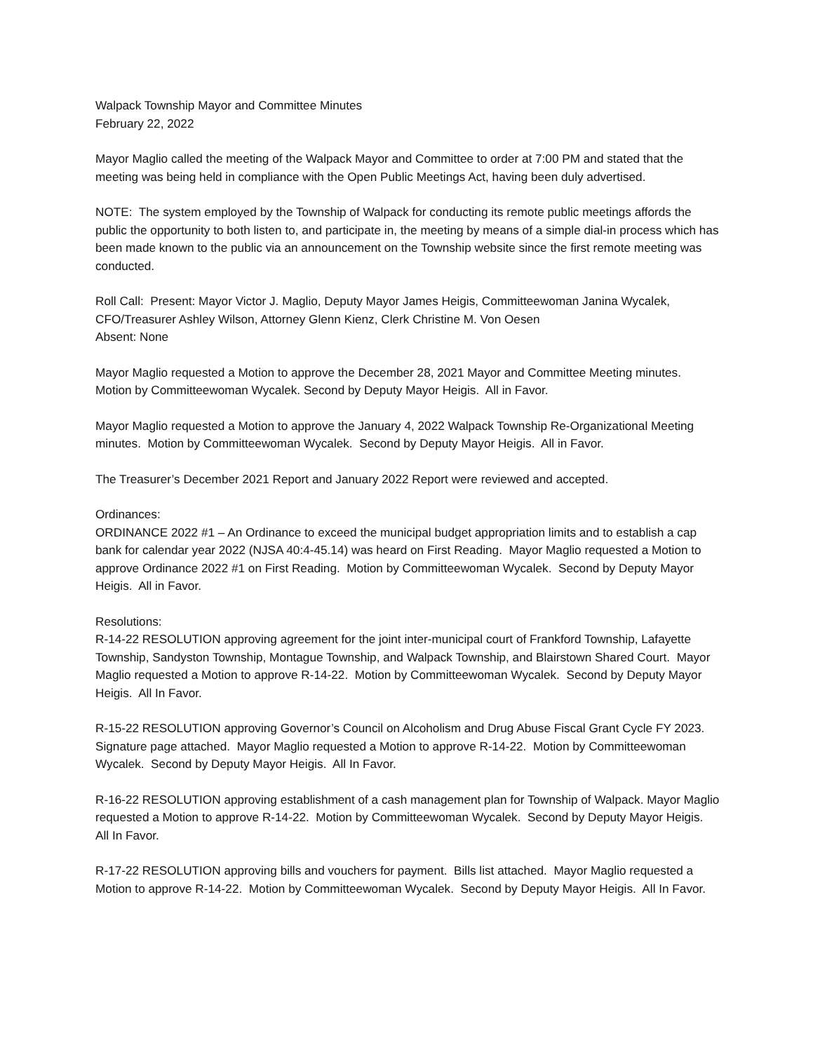Walpack Township Mayor and Committee Minutes
February 22, 2022
Mayor Maglio called the meeting of the Walpack Mayor and Committee to order at 7:00 PM and stated that the meeting was being held in compliance with the Open Public Meetings Act, having been duly advertised.
NOTE: The system employed by the Township of Walpack for conducting its remote public meetings affords the public the opportunity to both listen to, and participate in, the meeting by means of a simple dial-in process which has been made known to the public via an announcement on the Township website since the first remote meeting was conducted.
Roll Call: Present: Mayor Victor J. Maglio, Deputy Mayor James Heigis, Committeewoman Janina Wycalek, CFO/Treasurer Ashley Wilson, Attorney Glenn Kienz, Clerk Christine M. Von Oesen
Absent: None
Mayor Maglio requested a Motion to approve the December 28, 2021 Mayor and Committee Meeting minutes. Motion by Committeewoman Wycalek. Second by Deputy Mayor Heigis. All in Favor.
Mayor Maglio requested a Motion to approve the January 4, 2022 Walpack Township Re-Organizational Meeting minutes. Motion by Committeewoman Wycalek. Second by Deputy Mayor Heigis. All in Favor.
The Treasurer’s December 2021 Report and January 2022 Report were reviewed and accepted.
Ordinances:
ORDINANCE 2022 #1 – An Ordinance to exceed the municipal budget appropriation limits and to establish a cap bank for calendar year 2022 (NJSA 40:4-45.14) was heard on First Reading. Mayor Maglio requested a Motion to approve Ordinance 2022 #1 on First Reading. Motion by Committeewoman Wycalek. Second by Deputy Mayor Heigis. All in Favor.
Resolutions:
R-14-22 RESOLUTION approving agreement for the joint inter-municipal court of Frankford Township, Lafayette Township, Sandyston Township, Montague Township, and Walpack Township, and Blairstown Shared Court. Mayor Maglio requested a Motion to approve R-14-22. Motion by Committeewoman Wycalek. Second by Deputy Mayor Heigis. All In Favor.
R-15-22 RESOLUTION approving Governor’s Council on Alcoholism and Drug Abuse Fiscal Grant Cycle FY 2023. Signature page attached. Mayor Maglio requested a Motion to approve R-14-22. Motion by Committeewoman Wycalek. Second by Deputy Mayor Heigis. All In Favor.
R-16-22 RESOLUTION approving establishment of a cash management plan for Township of Walpack. Mayor Maglio requested a Motion to approve R-14-22. Motion by Committeewoman Wycalek. Second by Deputy Mayor Heigis. All In Favor.
R-17-22 RESOLUTION approving bills and vouchers for payment. Bills list attached. Mayor Maglio requested a Motion to approve R-14-22. Motion by Committeewoman Wycalek. Second by Deputy Mayor Heigis. All In Favor.